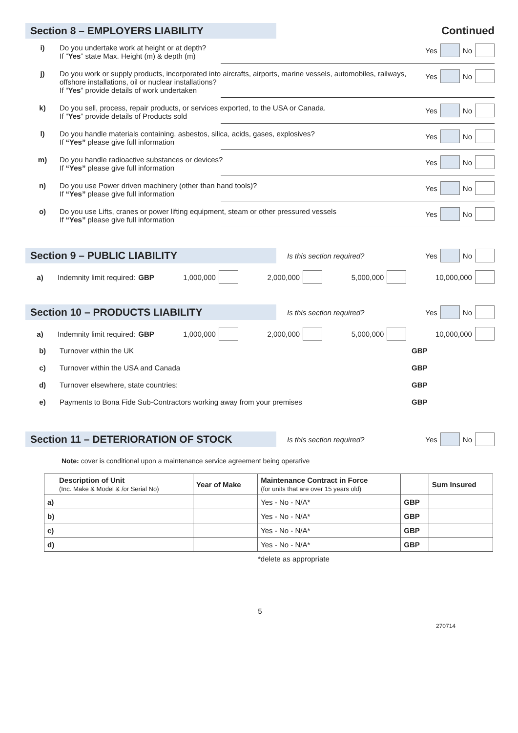Section 8 – EMPLOYERS LIABILITY
Continued
i) Do you undertake work at height or at depth?
If “Yes” state Max. Height (m) & depth (m)
Yes No
j) Do you work or supply products, incorporated into aircrafts, airports, marine vessels, automobiles, railways, offshore installations, oil or nuclear installations?
If “Yes” provide details of work undertaken
Yes No
k) Do you sell, process, repair products, or services exported, to the USA or Canada.
If “Yes” provide details of Products sold
Yes No
l) Do you handle materials containing, asbestos, silica, acids, gases, explosives?
If “Yes” please give full information
Yes No
m) Do you handle radioactive substances or devices?
If “Yes” please give full information
Yes No
n) Do you use Power driven machinery (other than hand tools)?
If “Yes” please give full information
Yes No
o) Do you use Lifts, cranes or power lifting equipment, steam or other pressured vessels
If “Yes” please give full information
Yes No
Section 9 – PUBLIC LIABILITY
Is this section required? Yes No
a) Indemnity limit required: GBP 1,000,000 2,000,000 5,000,000 10,000,000
Section 10 – PRODUCTS LIABILITY
Is this section required? Yes No
a) Indemnity limit required: GBP 1,000,000 2,000,000 5,000,000 10,000,000
b) Turnover within the UK GBP
c) Turnover within the USA and Canada
GBP
d) Turnover elsewhere, state countries:
GBP
e) Payments to Bona Fide Sub-Contractors working away from your premises
GBP
Section 11 – DETERIORATION OF STOCK
Is this section required? Yes No
Note: cover is conditional upon a maintenance service agreement being operative
| Description of Unit (Inc. Make & Model & /or Serial No) | Year of Make | Maintenance Contract in Force (for units that are over 15 years old) | | Sum Insured |
| --- | --- | --- | --- | --- |
| a) | | Yes - No - N/A* | GBP | |
| b) | | Yes - No - N/A* | GBP | |
| c) | | Yes - No - N/A* | GBP | |
| d) | | Yes - No - N/A* | GBP | |
*delete as appropriate
5
270714